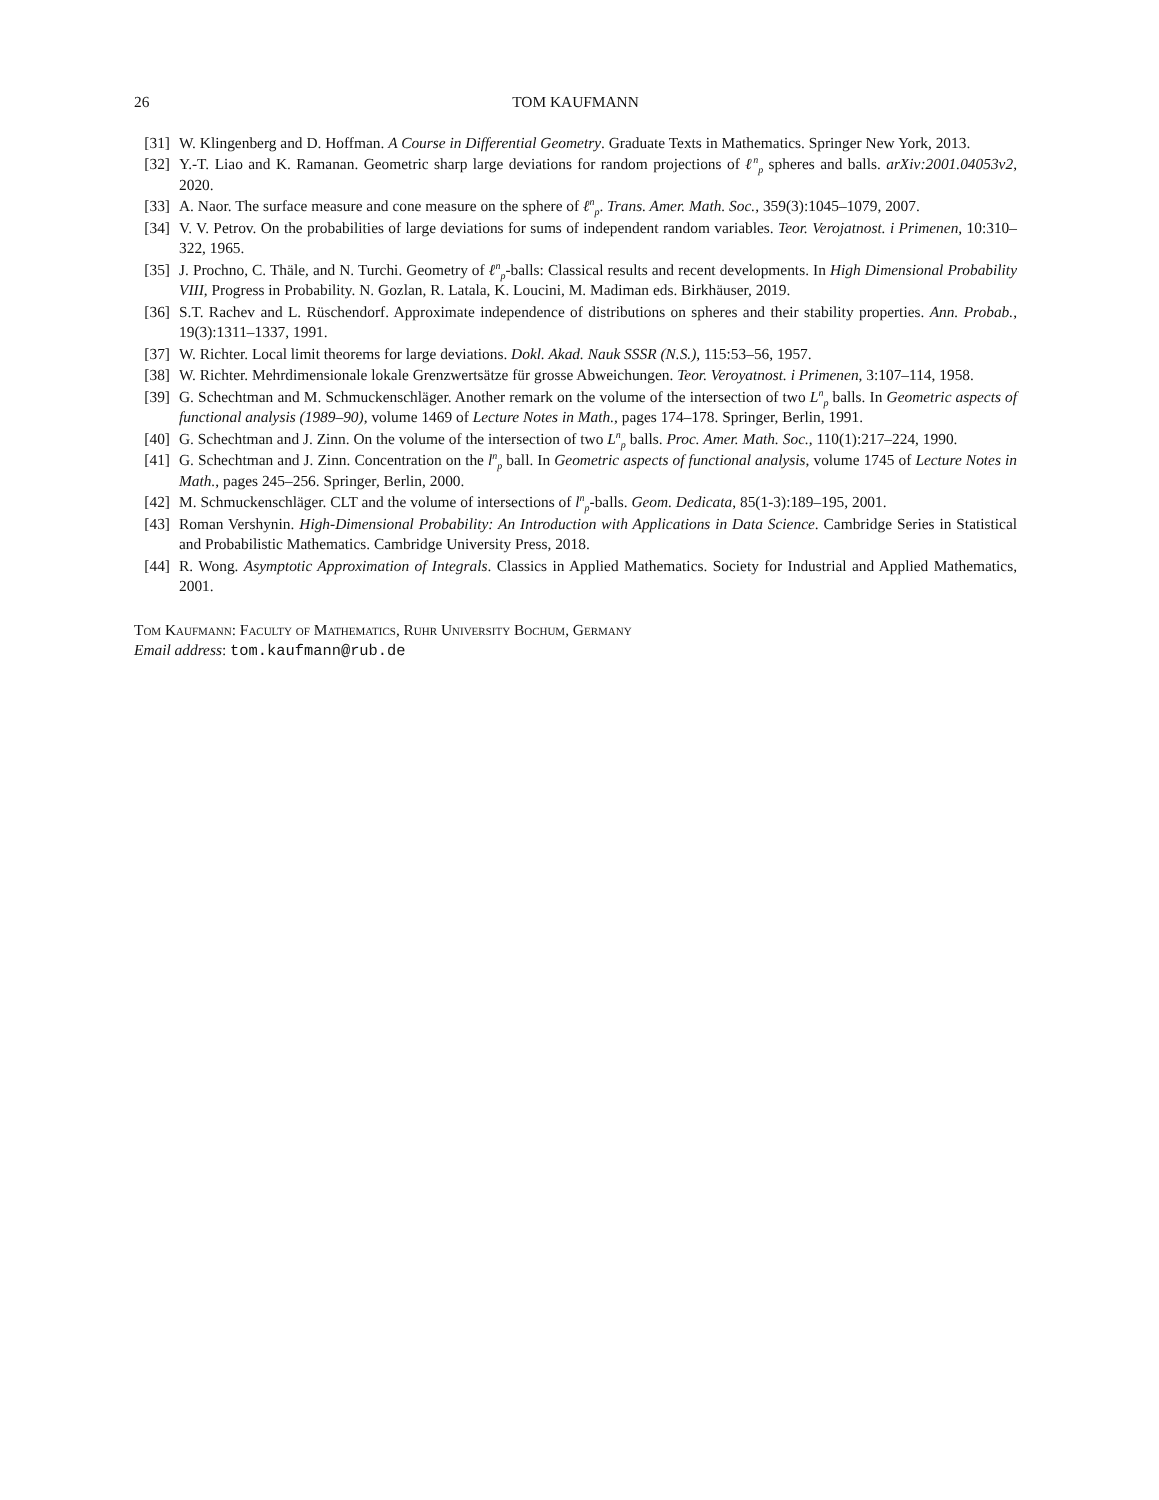26 TOM KAUFMANN
[31] W. Klingenberg and D. Hoffman. A Course in Differential Geometry. Graduate Texts in Mathematics. Springer New York, 2013.
[32] Y.-T. Liao and K. Ramanan. Geometric sharp large deviations for random projections of ℓ<sup>n</sup><sub>p</sub> spheres and balls. arXiv:2001.04053v2, 2020.
[33] A. Naor. The surface measure and cone measure on the sphere of ℓ<sup>n</sup><sub>p</sub>. Trans. Amer. Math. Soc., 359(3):1045–1079, 2007.
[34] V. V. Petrov. On the probabilities of large deviations for sums of independent random variables. Teor. Verojatnost. i Primenen, 10:310–322, 1965.
[35] J. Prochno, C. Thäle, and N. Turchi. Geometry of ℓ<sup>n</sup><sub>p</sub>-balls: Classical results and recent developments. In High Dimensional Probability VIII, Progress in Probability. N. Gozlan, R. Latala, K. Loucini, M. Madiman eds. Birkhäuser, 2019.
[36] S.T. Rachev and L. Rüschendorf. Approximate independence of distributions on spheres and their stability properties. Ann. Probab., 19(3):1311–1337, 1991.
[37] W. Richter. Local limit theorems for large deviations. Dokl. Akad. Nauk SSSR (N.S.), 115:53–56, 1957.
[38] W. Richter. Mehrdimensionale lokale Grenzwertsätze für grosse Abweichungen. Teor. Veroyatnost. i Primenen, 3:107–114, 1958.
[39] G. Schechtman and M. Schmuckenschläger. Another remark on the volume of the intersection of two L<sup>n</sup><sub>p</sub> balls. In Geometric aspects of functional analysis (1989–90), volume 1469 of Lecture Notes in Math., pages 174–178. Springer, Berlin, 1991.
[40] G. Schechtman and J. Zinn. On the volume of the intersection of two L<sup>n</sup><sub>p</sub> balls. Proc. Amer. Math. Soc., 110(1):217–224, 1990.
[41] G. Schechtman and J. Zinn. Concentration on the l<sup>n</sup><sub>p</sub> ball. In Geometric aspects of functional analysis, volume 1745 of Lecture Notes in Math., pages 245–256. Springer, Berlin, 2000.
[42] M. Schmuckenschläger. CLT and the volume of intersections of l<sup>n</sup><sub>p</sub>-balls. Geom. Dedicata, 85(1-3):189–195, 2001.
[43] Roman Vershynin. High-Dimensional Probability: An Introduction with Applications in Data Science. Cambridge Series in Statistical and Probabilistic Mathematics. Cambridge University Press, 2018.
[44] R. Wong. Asymptotic Approximation of Integrals. Classics in Applied Mathematics. Society for Industrial and Applied Mathematics, 2001.
Tom Kaufmann: Faculty of Mathematics, Ruhr University Bochum, Germany
Email address: tom.kaufmann@rub.de